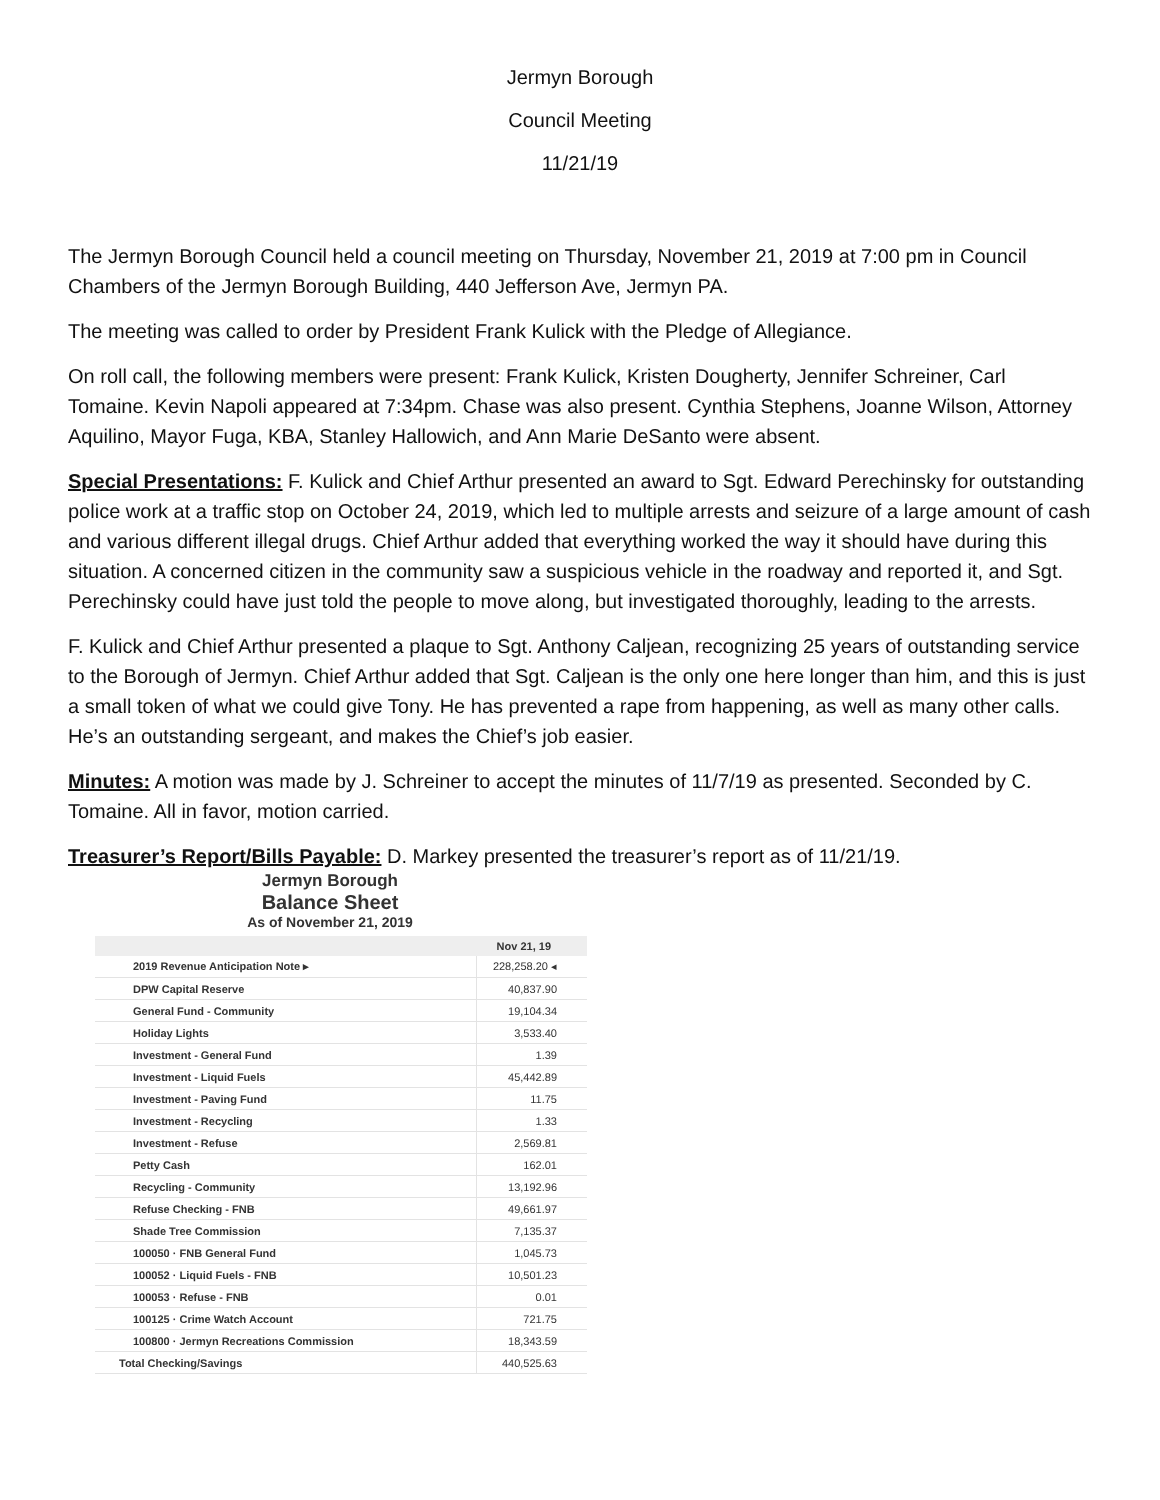Jermyn Borough
Council Meeting
11/21/19
The Jermyn Borough Council held a council meeting on Thursday, November 21, 2019 at 7:00 pm in Council Chambers of the Jermyn Borough Building, 440 Jefferson Ave, Jermyn PA.
The meeting was called to order by President Frank Kulick with the Pledge of Allegiance.
On roll call, the following members were present: Frank Kulick, Kristen Dougherty, Jennifer Schreiner, Carl Tomaine. Kevin Napoli appeared at 7:34pm. Chase was also present. Cynthia Stephens, Joanne Wilson, Attorney Aquilino, Mayor Fuga, KBA, Stanley Hallowich, and Ann Marie DeSanto were absent.
Special Presentations: F. Kulick and Chief Arthur presented an award to Sgt. Edward Perechinsky for outstanding police work at a traffic stop on October 24, 2019, which led to multiple arrests and seizure of a large amount of cash and various different illegal drugs. Chief Arthur added that everything worked the way it should have during this situation. A concerned citizen in the community saw a suspicious vehicle in the roadway and reported it, and Sgt. Perechinsky could have just told the people to move along, but investigated thoroughly, leading to the arrests.
F. Kulick and Chief Arthur presented a plaque to Sgt. Anthony Caljean, recognizing 25 years of outstanding service to the Borough of Jermyn. Chief Arthur added that Sgt. Caljean is the only one here longer than him, and this is just a small token of what we could give Tony. He has prevented a rape from happening, as well as many other calls. He’s an outstanding sergeant, and makes the Chief’s job easier.
Minutes: A motion was made by J. Schreiner to accept the minutes of 11/7/19 as presented. Seconded by C. Tomaine. All in favor, motion carried.
Treasurer’s Report/Bills Payable: D. Markey presented the treasurer’s report as of 11/21/19.
Jermyn Borough
Balance Sheet
As of November 21, 2019
| | Nov 21, 19 |
| --- | --- |
| 2019 Revenue Anticipation Note ▸ | 228,258.20 ◂ |
| DPW Capital Reserve | 40,837.90 |
| General Fund - Community | 19,104.34 |
| Holiday Lights | 3,533.40 |
| Investment - General Fund | 1.39 |
| Investment - Liquid Fuels | 45,442.89 |
| Investment - Paving Fund | 11.75 |
| Investment - Recycling | 1.33 |
| Investment - Refuse | 2,569.81 |
| Petty Cash | 162.01 |
| Recycling - Community | 13,192.96 |
| Refuse Checking - FNB | 49,661.97 |
| Shade Tree Commission | 7,135.37 |
| 100050 · FNB General Fund | 1,045.73 |
| 100052 · Liquid Fuels - FNB | 10,501.23 |
| 100053 · Refuse - FNB | 0.01 |
| 100125 · Crime Watch Account | 721.75 |
| 100800 · Jermyn Recreations Commission | 18,343.59 |
| Total Checking/Savings | 440,525.63 |